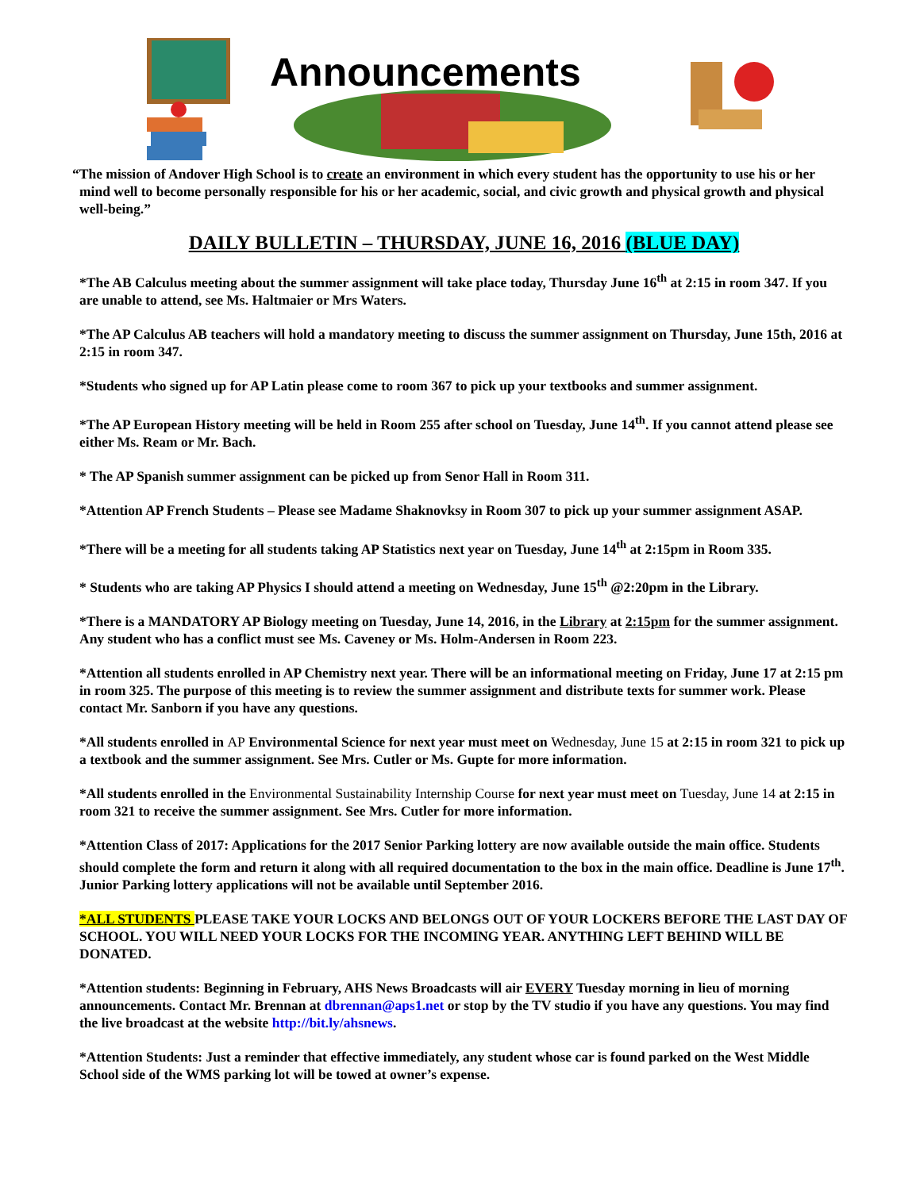Announcements
“The mission of Andover High School is to create an environment in which every student has the opportunity to use his or her mind well to become personally responsible for his or her academic, social, and civic growth and physical growth and physical well-being.”
DAILY BULLETIN – THURSDAY, JUNE 16, 2016 (BLUE DAY)
*The AB Calculus meeting about the summer assignment will take place today, Thursday June 16<sup>th</sup> at 2:15 in room 347. If you are unable to attend, see Ms. Haltmaier or Mrs Waters.
*The AP Calculus AB teachers will hold a mandatory meeting to discuss the summer assignment on Thursday, June 15th, 2016 at 2:15 in room 347.
*Students who signed up for AP Latin please come to room 367 to pick up your textbooks and summer assignment.
*The AP European History meeting will be held in Room 255 after school on Tuesday, June 14<sup>th</sup>. If you cannot attend please see either Ms. Ream or Mr. Bach.
* The AP Spanish summer assignment can be picked up from Senor Hall in Room 311.
*Attention AP French Students – Please see Madame Shaknovksy in Room 307 to pick up your summer assignment ASAP.
*There will be a meeting for all students taking AP Statistics next year on Tuesday, June 14<sup>th</sup> at 2:15pm in Room 335.
* Students who are taking AP Physics I should attend a meeting on Wednesday, June 15<sup>th</sup> @2:20pm in the Library.
*There is a MANDATORY AP Biology meeting on Tuesday, June 14, 2016, in the Library at 2:15pm for the summer assignment. Any student who has a conflict must see Ms. Caveney or Ms. Holm-Andersen in Room 223.
*Attention all students enrolled in AP Chemistry next year. There will be an informational meeting on Friday, June 17 at 2:15 pm in room 325. The purpose of this meeting is to review the summer assignment and distribute texts for summer work. Please contact Mr. Sanborn if you have any questions.
*All students enrolled in AP Environmental Science for next year must meet on Wednesday, June 15 at 2:15 in room 321 to pick up a textbook and the summer assignment. See Mrs. Cutler or Ms. Gupte for more information.
*All students enrolled in the Environmental Sustainability Internship Course for next year must meet on Tuesday, June 14 at 2:15 in room 321 to receive the summer assignment. See Mrs. Cutler for more information.
*Attention Class of 2017: Applications for the 2017 Senior Parking lottery are now available outside the main office. Students should complete the form and return it along with all required documentation to the box in the main office. Deadline is June 17<sup>th</sup>. Junior Parking lottery applications will not be available until September 2016.
*ALL STUDENTS PLEASE TAKE YOUR LOCKS AND BELONGS OUT OF YOUR LOCKERS BEFORE THE LAST DAY OF SCHOOL. YOU WILL NEED YOUR LOCKS FOR THE INCOMING YEAR. ANYTHING LEFT BEHIND WILL BE DONATED.
*Attention students: Beginning in February, AHS News Broadcasts will air EVERY Tuesday morning in lieu of morning announcements. Contact Mr. Brennan at dbrennan@aps1.net or stop by the TV studio if you have any questions. You may find the live broadcast at the website http://bit.ly/ahsnews.
*Attention Students: Just a reminder that effective immediately, any student whose car is found parked on the West Middle School side of the WMS parking lot will be towed at owner’s expense.